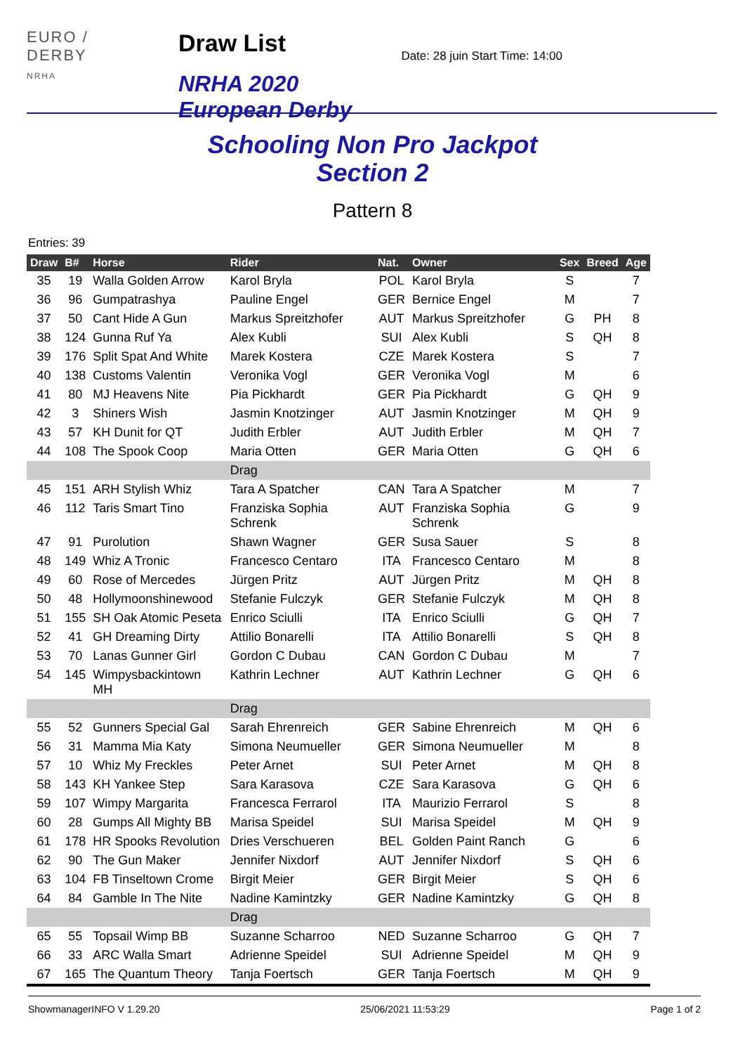EURO / DERBY
NRHA
Draw List
NRHA 2020 European Derby
Date: 28 juin Start Time: 14:00
Schooling Non Pro Jackpot
Section 2
Pattern 8
Entries: 39
| Draw | B# | Horse | Rider | Nat. | Owner | Sex | Breed | Age |
| --- | --- | --- | --- | --- | --- | --- | --- | --- |
| 35 | 19 | Walla Golden Arrow | Karol Bryla | POL | Karol Bryla | S | | 7 |
| 36 | 96 | Gumpatrashya | Pauline Engel | GER | Bernice Engel | M | | 7 |
| 37 | 50 | Cant Hide A Gun | Markus Spreitzhofer | AUT | Markus Spreitzhofer | G | PH | 8 |
| 38 | 124 | Gunna Ruf Ya | Alex Kubli | SUI | Alex Kubli | S | QH | 8 |
| 39 | 176 | Split Spat And White | Marek Kostera | CZE | Marek Kostera | S | | 7 |
| 40 | 138 | Customs Valentin | Veronika Vogl | GER | Veronika Vogl | M | | 6 |
| 41 | 80 | MJ Heavens Nite | Pia Pickhardt | GER | Pia Pickhardt | G | QH | 9 |
| 42 | 3 | Shiners Wish | Jasmin Knotzinger | AUT | Jasmin Knotzinger | M | QH | 9 |
| 43 | 57 | KH Dunit for QT | Judith Erbler | AUT | Judith Erbler | M | QH | 7 |
| 44 | 108 | The Spook Coop | Maria Otten | GER | Maria Otten | G | QH | 6 |
| | | | Drag | | | | | |
| 45 | 151 | ARH Stylish Whiz | Tara A Spatcher | CAN | Tara A Spatcher | M | | 7 |
| 46 | 112 | Taris Smart Tino | Franziska Sophia Schrenk | AUT | Franziska Sophia Schrenk | G | | 9 |
| 47 | 91 | Purolution | Shawn Wagner | GER | Susa Sauer | S | | 8 |
| 48 | 149 | Whiz A Tronic | Francesco Centaro | ITA | Francesco Centaro | M | | 8 |
| 49 | 60 | Rose of Mercedes | Jürgen Pritz | AUT | Jürgen Pritz | M | QH | 8 |
| 50 | 48 | Hollymoonshinewood | Stefanie Fulczyk | GER | Stefanie Fulczyk | M | QH | 8 |
| 51 | 155 | SH Oak Atomic Peseta | Enrico Sciulli | ITA | Enrico Sciulli | G | QH | 7 |
| 52 | 41 | GH Dreaming Dirty | Attilio Bonarelli | ITA | Attilio Bonarelli | S | QH | 8 |
| 53 | 70 | Lanas Gunner Girl | Gordon C Dubau | CAN | Gordon C Dubau | M | | 7 |
| 54 | 145 | Wimpysbackintown MH | Kathrin Lechner | AUT | Kathrin Lechner | G | QH | 6 |
| | | | Drag | | | | | |
| 55 | 52 | Gunners Special Gal | Sarah Ehrenreich | GER | Sabine Ehrenreich | M | QH | 6 |
| 56 | 31 | Mamma Mia Katy | Simona Neumueller | GER | Simona Neumueller | M | | 8 |
| 57 | 10 | Whiz My Freckles | Peter Arnet | SUI | Peter Arnet | M | QH | 8 |
| 58 | 143 | KH Yankee Step | Sara Karasova | CZE | Sara Karasova | G | QH | 6 |
| 59 | 107 | Wimpy Margarita | Francesca Ferrarol | ITA | Maurizio Ferrarol | S | | 8 |
| 60 | 28 | Gumps All Mighty BB | Marisa Speidel | SUI | Marisa Speidel | M | QH | 9 |
| 61 | 178 | HR Spooks Revolution | Dries Verschueren | BEL | Golden Paint Ranch | G | | 6 |
| 62 | 90 | The Gun Maker | Jennifer Nixdorf | AUT | Jennifer Nixdorf | S | QH | 6 |
| 63 | 104 | FB Tinseltown Crome | Birgit Meier | GER | Birgit Meier | S | QH | 6 |
| 64 | 84 | Gamble In The Nite | Nadine Kamintzky | GER | Nadine Kamintzky | G | QH | 8 |
| | | | Drag | | | | | |
| 65 | 55 | Topsail Wimp BB | Suzanne Scharroo | NED | Suzanne Scharroo | G | QH | 7 |
| 66 | 33 | ARC Walla Smart | Adrienne Speidel | SUI | Adrienne Speidel | M | QH | 9 |
| 67 | 165 | The Quantum Theory | Tanja Foertsch | GER | Tanja Foertsch | M | QH | 9 |
ShowmanagerINFO V 1.29.20 25/06/2021 11:53:29 Page 1 of 2